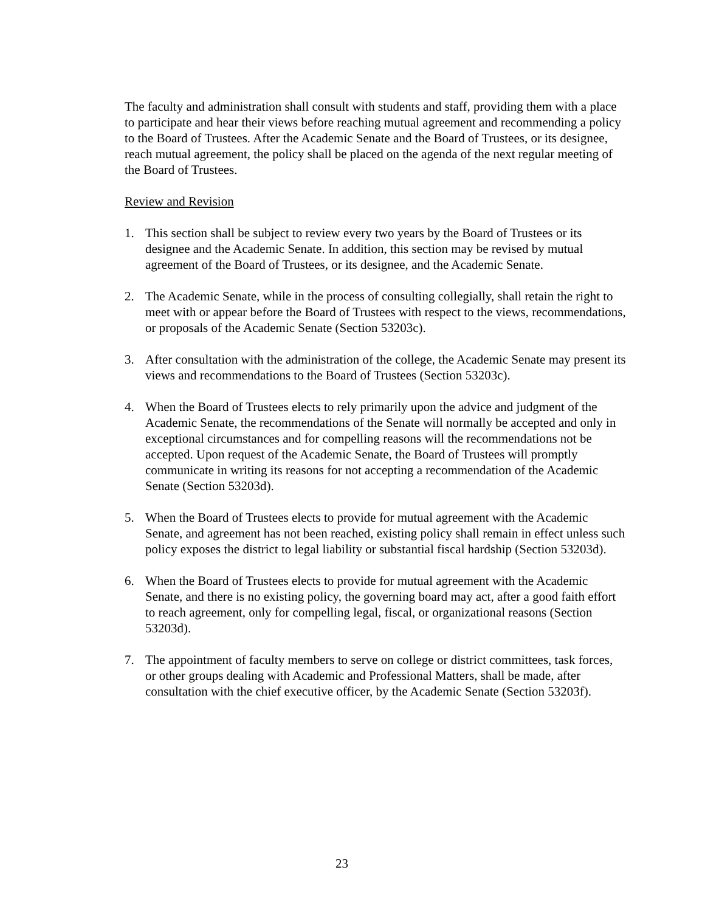The faculty and administration shall consult with students and staff, providing them with a place to participate and hear their views before reaching mutual agreement and recommending a policy to the Board of Trustees. After the Academic Senate and the Board of Trustees, or its designee, reach mutual agreement, the policy shall be placed on the agenda of the next regular meeting of the Board of Trustees.
Review and Revision
1. This section shall be subject to review every two years by the Board of Trustees or its designee and the Academic Senate. In addition, this section may be revised by mutual agreement of the Board of Trustees, or its designee, and the Academic Senate.
2. The Academic Senate, while in the process of consulting collegially, shall retain the right to meet with or appear before the Board of Trustees with respect to the views, recommendations, or proposals of the Academic Senate (Section 53203c).
3. After consultation with the administration of the college, the Academic Senate may present its views and recommendations to the Board of Trustees (Section 53203c).
4. When the Board of Trustees elects to rely primarily upon the advice and judgment of the Academic Senate, the recommendations of the Senate will normally be accepted and only in exceptional circumstances and for compelling reasons will the recommendations not be accepted. Upon request of the Academic Senate, the Board of Trustees will promptly communicate in writing its reasons for not accepting a recommendation of the Academic Senate (Section 53203d).
5. When the Board of Trustees elects to provide for mutual agreement with the Academic Senate, and agreement has not been reached, existing policy shall remain in effect unless such policy exposes the district to legal liability or substantial fiscal hardship (Section 53203d).
6. When the Board of Trustees elects to provide for mutual agreement with the Academic Senate, and there is no existing policy, the governing board may act, after a good faith effort to reach agreement, only for compelling legal, fiscal, or organizational reasons (Section 53203d).
7. The appointment of faculty members to serve on college or district committees, task forces, or other groups dealing with Academic and Professional Matters, shall be made, after consultation with the chief executive officer, by the Academic Senate (Section 53203f).
23